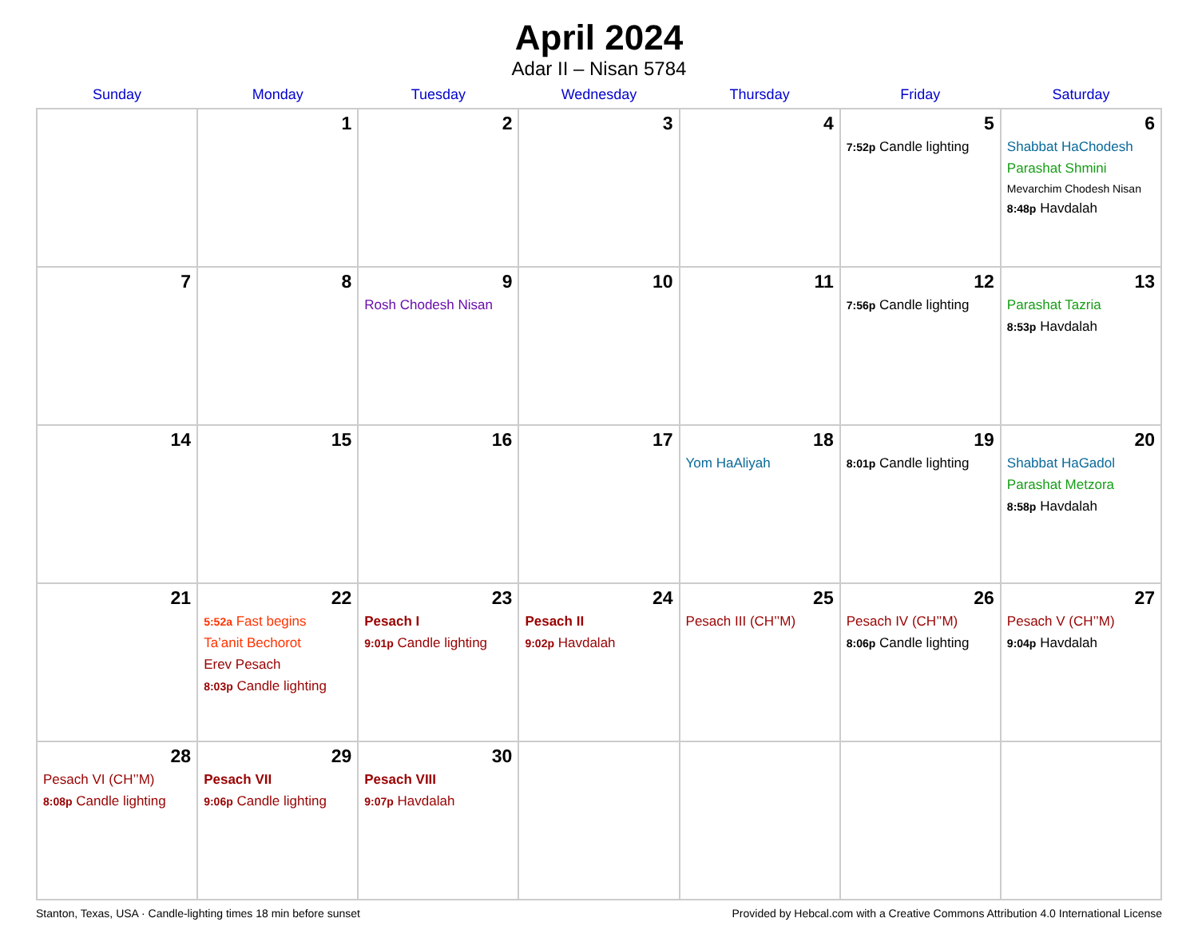April 2024
Adar II – Nisan 5784
| Sunday | Monday | Tuesday | Wednesday | Thursday | Friday | Saturday |
| --- | --- | --- | --- | --- | --- | --- |
| | 1 | 2 | 3 | 4 | 5 7:52p Candle lighting | 6 Shabbat HaChodesh Parashat Shmini Mevarchim Chodesh Nisan 8:48p Havdalah |
| 7 | 8 | 9 Rosh Chodesh Nisan | 10 | 11 | 12 7:56p Candle lighting | 13 Parashat Tazria 8:53p Havdalah |
| 14 | 15 | 16 | 17 | 18 Yom HaAliyah | 19 8:01p Candle lighting | 20 Shabbat HaGadol Parashat Metzora 8:58p Havdalah |
| 21 | 22 5:52a Fast begins Ta’anit Bechorot Erev Pesach 8:03p Candle lighting | 23 Pesach I 9:01p Candle lighting | 24 Pesach II 9:02p Havdalah | 25 Pesach III (CH’’M) | 26 Pesach IV (CH’’M) 8:06p Candle lighting | 27 Pesach V (CH’’M) 9:04p Havdalah |
| 28 Pesach VI (CH’’M) 8:08p Candle lighting | 29 Pesach VII 9:06p Candle lighting | 30 Pesach VIII 9:07p Havdalah | | | | |
Stanton, Texas, USA · Candle-lighting times 18 min before sunset Provided by Hebcal.com with a Creative Commons Attribution 4.0 International License